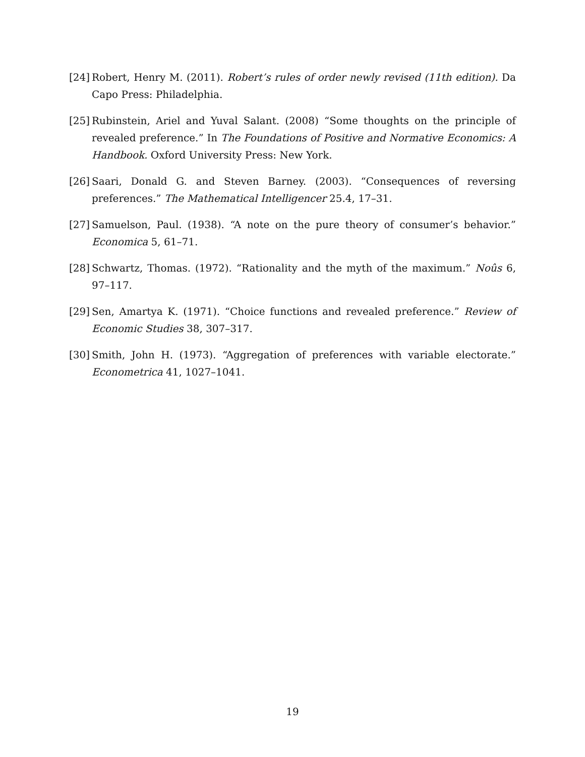[24] Robert, Henry M. (2011). Robert’s rules of order newly revised (11th edition). Da Capo Press: Philadelphia.
[25] Rubinstein, Ariel and Yuval Salant. (2008) “Some thoughts on the principle of revealed preference.” In The Foundations of Positive and Normative Economics: A Handbook. Oxford University Press: New York.
[26] Saari, Donald G. and Steven Barney. (2003). “Consequences of reversing preferences.” The Mathematical Intelligencer 25.4, 17–31.
[27] Samuelson, Paul. (1938). “A note on the pure theory of consumer’s behavior.” Economica 5, 61–71.
[28] Schwartz, Thomas. (1972). “Rationality and the myth of the maximum.” Noûs 6, 97–117.
[29] Sen, Amartya K. (1971). “Choice functions and revealed preference.” Review of Economic Studies 38, 307–317.
[30] Smith, John H. (1973). “Aggregation of preferences with variable electorate.” Econometrica 41, 1027–1041.
19